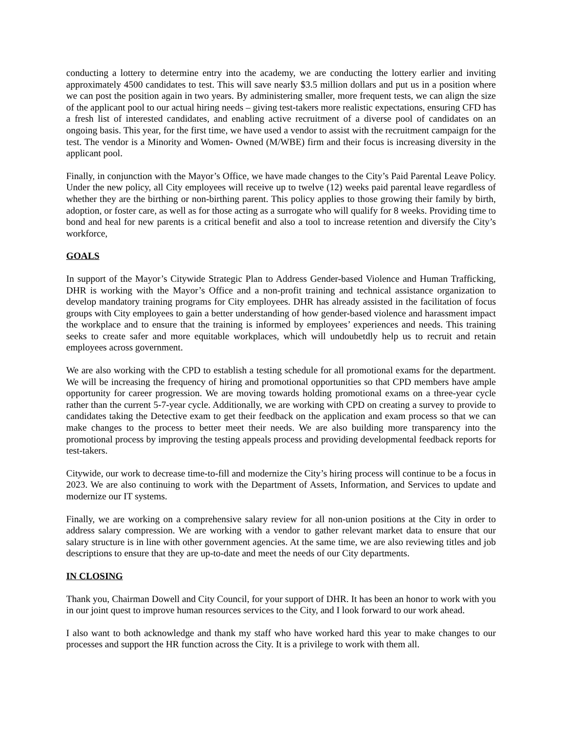conducting a lottery to determine entry into the academy, we are conducting the lottery earlier and inviting approximately 4500 candidates to test. This will save nearly $3.5 million dollars and put us in a position where we can post the position again in two years. By administering smaller, more frequent tests, we can align the size of the applicant pool to our actual hiring needs – giving test-takers more realistic expectations, ensuring CFD has a fresh list of interested candidates, and enabling active recruitment of a diverse pool of candidates on an ongoing basis. This year, for the first time, we have used a vendor to assist with the recruitment campaign for the test. The vendor is a Minority and Women- Owned (M/WBE) firm and their focus is increasing diversity in the applicant pool.
Finally, in conjunction with the Mayor’s Office, we have made changes to the City’s Paid Parental Leave Policy. Under the new policy, all City employees will receive up to twelve (12) weeks paid parental leave regardless of whether they are the birthing or non-birthing parent. This policy applies to those growing their family by birth, adoption, or foster care, as well as for those acting as a surrogate who will qualify for 8 weeks. Providing time to bond and heal for new parents is a critical benefit and also a tool to increase retention and diversify the City’s workforce,
GOALS
In support of the Mayor’s Citywide Strategic Plan to Address Gender-based Violence and Human Trafficking, DHR is working with the Mayor’s Office and a non-profit training and technical assistance organization to develop mandatory training programs for City employees. DHR has already assisted in the facilitation of focus groups with City employees to gain a better understanding of how gender-based violence and harassment impact the workplace and to ensure that the training is informed by employees’ experiences and needs. This training seeks to create safer and more equitable workplaces, which will undoubetdly help us to recruit and retain employees across government.
We are also working with the CPD to establish a testing schedule for all promotional exams for the department. We will be increasing the frequency of hiring and promotional opportunities so that CPD members have ample opportunity for career progression. We are moving towards holding promotional exams on a three-year cycle rather than the current 5-7-year cycle. Additionally, we are working with CPD on creating a survey to provide to candidates taking the Detective exam to get their feedback on the application and exam process so that we can make changes to the process to better meet their needs. We are also building more transparency into the promotional process by improving the testing appeals process and providing developmental feedback reports for test-takers.
Citywide, our work to decrease time-to-fill and modernize the City’s hiring process will continue to be a focus in 2023. We are also continuing to work with the Department of Assets, Information, and Services to update and modernize our IT systems.
Finally, we are working on a comprehensive salary review for all non-union positions at the City in order to address salary compression. We are working with a vendor to gather relevant market data to ensure that our salary structure is in line with other government agencies. At the same time, we are also reviewing titles and job descriptions to ensure that they are up-to-date and meet the needs of our City departments.
IN CLOSING
Thank you, Chairman Dowell and City Council, for your support of DHR. It has been an honor to work with you in our joint quest to improve human resources services to the City, and I look forward to our work ahead.
I also want to both acknowledge and thank my staff who have worked hard this year to make changes to our processes and support the HR function across the City. It is a privilege to work with them all.